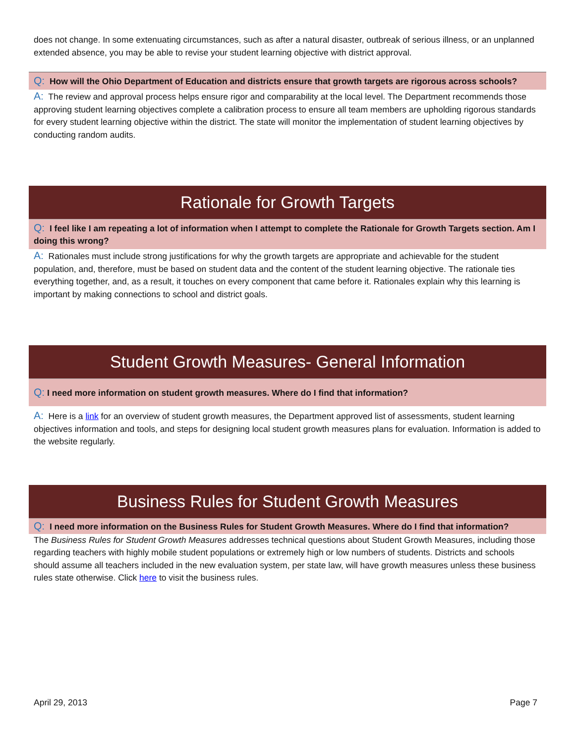does not change. In some extenuating circumstances, such as after a natural disaster, outbreak of serious illness, or an unplanned extended absence, you may be able to revise your student learning objective with district approval.
Q: How will the Ohio Department of Education and districts ensure that growth targets are rigorous across schools?
A: The review and approval process helps ensure rigor and comparability at the local level. The Department recommends those approving student learning objectives complete a calibration process to ensure all team members are upholding rigorous standards for every student learning objective within the district. The state will monitor the implementation of student learning objectives by conducting random audits.
Rationale for Growth Targets
Q: I feel like I am repeating a lot of information when I attempt to complete the Rationale for Growth Targets section. Am I doing this wrong?
A: Rationales must include strong justifications for why the growth targets are appropriate and achievable for the student population, and, therefore, must be based on student data and the content of the student learning objective. The rationale ties everything together, and, as a result, it touches on every component that came before it. Rationales explain why this learning is important by making connections to school and district goals.
Student Growth Measures- General Information
Q: I need more information on student growth measures. Where do I find that information?
A: Here is a link for an overview of student growth measures, the Department approved list of assessments, student learning objectives information and tools, and steps for designing local student growth measures plans for evaluation. Information is added to the website regularly.
Business Rules for Student Growth Measures
Q: I need more information on the Business Rules for Student Growth Measures. Where do I find that information?
The Business Rules for Student Growth Measures addresses technical questions about Student Growth Measures, including those regarding teachers with highly mobile student populations or extremely high or low numbers of students. Districts and schools should assume all teachers included in the new evaluation system, per state law, will have growth measures unless these business rules state otherwise. Click here to visit the business rules.
April 29, 2013 Page 7